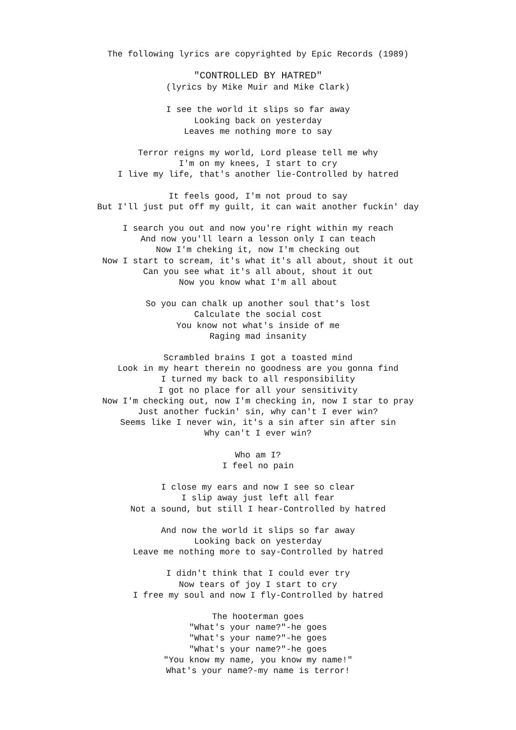The following lyrics are copyrighted by Epic Records (1989)
"CONTROLLED BY HATRED"
(lyrics by Mike Muir and Mike Clark)
I see the world it slips so far away
Looking back on yesterday
Leaves me nothing more to say
Terror reigns my world, Lord please tell me why
I'm on my knees, I start to cry
I live my life, that's another lie-Controlled by hatred
It feels good, I'm not proud to say
But I'll just put off my guilt, it can wait another fuckin' day
I search you out and now you're right within my reach
And now you'll learn a lesson only I can teach
Now I'm cheking it, now I'm checking out
Now I start to scream, it's what it's all about, shout it out
Can you see what it's all about, shout it out
Now you know what I'm all about
So you can chalk up another soul that's lost
Calculate the social cost
You know not what's inside of me
Raging mad insanity
Scrambled brains I got a toasted mind
Look in my heart therein no goodness are you gonna find
I turned my back to all responsibility
I got no place for all your sensitivity
Now I'm checking out, now I'm checking in, now I star to pray
Just another fuckin' sin, why can't I ever win?
Seems like I never win, it's a sin after sin after sin
Why can't I ever win?
Who am I?
I feel no pain
I close my ears and now I see so clear
I slip away just left all fear
Not a sound, but still I hear-Controlled by hatred
And now the world it slips so far away
Looking back on yesterday
Leave me nothing more to say-Controlled by hatred
I didn't think that I could ever try
Now tears of joy I start to cry
I free my soul and now I fly-Controlled by hatred
The hooterman goes
"What's your name?"-he goes
"What's your name?"-he goes
"What's your name?"-he goes
"You know my name, you know my name!"
What's your name?-my name is terror!